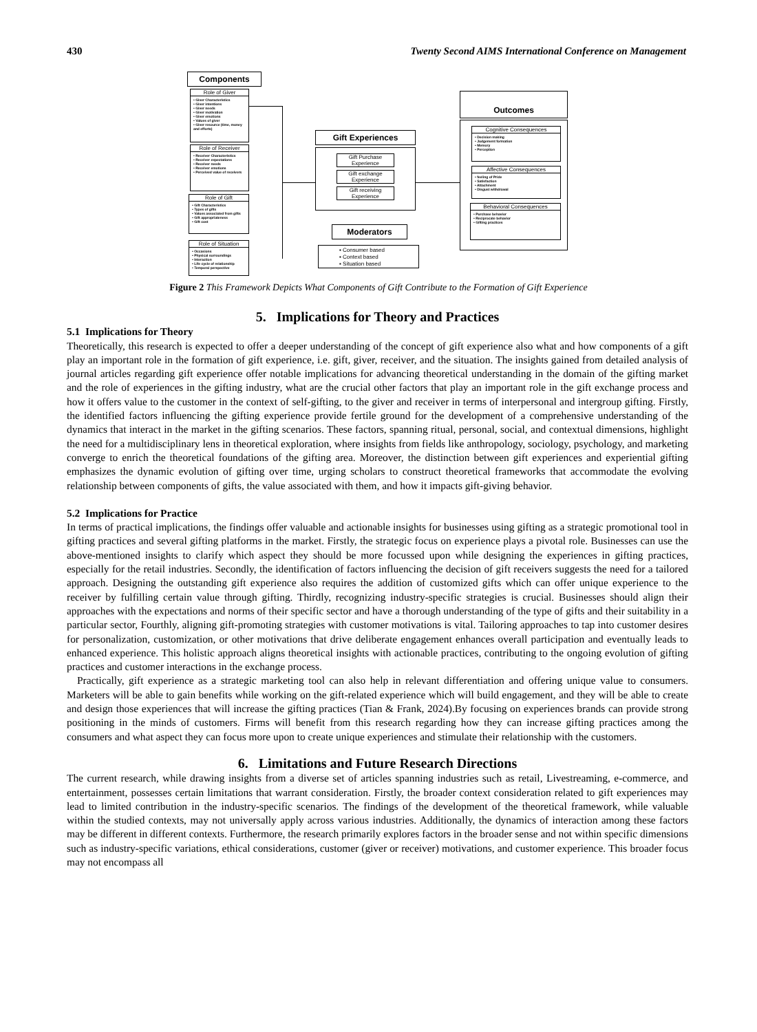430 Twenty Second AIMS International Conference on Management
Components
Role of Giver
• Giver Characteristics
• Giver intentions
• Giver needs
• Giver motivation
• Giver emotions
• Values of giver
• Giver resource (time, money and efforts)
Role of Receiver
• Receiver Characteristics
• Receiver expectations
• Receiver needs
• Receiver emotions
• Perceived value of receivers
Role of Gift
• Gift Characteristics
• Types of gifts
• Values associated from gifts
• Gift appropriateness
• Gift cost
Role of Situation
• Occasions
• Physical surroundings
• Interaction
• Life cycle of relationship
• Temporal perspective
Gift Experiences
Gift Purchase Experience
Gift exchange Experience
Gift receiving Experience
Moderators
▪ Consumer based
▪ Context based
▪ Situation based
Outcomes
Cognitive Consequences
• Decision making
• Judgement formation
• Memory
• Perception
Affective Consequences
• feeling of Pride
• Satisfaction
• Attachment
• Disgust withdrawal
Behavioral Consequences
• Purchase behavior
• Reciprocate behavior
• Gifting practices
Figure 2 This Framework Depicts What Components of Gift Contribute to the Formation of Gift Experience
5. Implications for Theory and Practices
5.1 Implications for Theory
Theoretically, this research is expected to offer a deeper understanding of the concept of gift experience also what and how components of a gift play an important role in the formation of gift experience, i.e. gift, giver, receiver, and the situation. The insights gained from detailed analysis of journal articles regarding gift experience offer notable implications for advancing theoretical understanding in the domain of the gifting market and the role of experiences in the gifting industry, what are the crucial other factors that play an important role in the gift exchange process and how it offers value to the customer in the context of self-gifting, to the giver and receiver in terms of interpersonal and intergroup gifting. Firstly, the identified factors influencing the gifting experience provide fertile ground for the development of a comprehensive understanding of the dynamics that interact in the market in the gifting scenarios. These factors, spanning ritual, personal, social, and contextual dimensions, highlight the need for a multidisciplinary lens in theoretical exploration, where insights from fields like anthropology, sociology, psychology, and marketing converge to enrich the theoretical foundations of the gifting area. Moreover, the distinction between gift experiences and experiential gifting emphasizes the dynamic evolution of gifting over time, urging scholars to construct theoretical frameworks that accommodate the evolving relationship between components of gifts, the value associated with them, and how it impacts gift-giving behavior.
5.2 Implications for Practice
In terms of practical implications, the findings offer valuable and actionable insights for businesses using gifting as a strategic promotional tool in gifting practices and several gifting platforms in the market. Firstly, the strategic focus on experience plays a pivotal role. Businesses can use the above-mentioned insights to clarify which aspect they should be more focussed upon while designing the experiences in gifting practices, especially for the retail industries. Secondly, the identification of factors influencing the decision of gift receivers suggests the need for a tailored approach. Designing the outstanding gift experience also requires the addition of customized gifts which can offer unique experience to the receiver by fulfilling certain value through gifting. Thirdly, recognizing industry-specific strategies is crucial. Businesses should align their approaches with the expectations and norms of their specific sector and have a thorough understanding of the type of gifts and their suitability in a particular sector, Fourthly, aligning gift-promoting strategies with customer motivations is vital. Tailoring approaches to tap into customer desires for personalization, customization, or other motivations that drive deliberate engagement enhances overall participation and eventually leads to enhanced experience. This holistic approach aligns theoretical insights with actionable practices, contributing to the ongoing evolution of gifting practices and customer interactions in the exchange process.
Practically, gift experience as a strategic marketing tool can also help in relevant differentiation and offering unique value to consumers. Marketers will be able to gain benefits while working on the gift-related experience which will build engagement, and they will be able to create and design those experiences that will increase the gifting practices (Tian & Frank, 2024).By focusing on experiences brands can provide strong positioning in the minds of customers. Firms will benefit from this research regarding how they can increase gifting practices among the consumers and what aspect they can focus more upon to create unique experiences and stimulate their relationship with the customers.
6. Limitations and Future Research Directions
The current research, while drawing insights from a diverse set of articles spanning industries such as retail, Livestreaming, e-commerce, and entertainment, possesses certain limitations that warrant consideration. Firstly, the broader context consideration related to gift experiences may lead to limited contribution in the industry-specific scenarios. The findings of the development of the theoretical framework, while valuable within the studied contexts, may not universally apply across various industries. Additionally, the dynamics of interaction among these factors may be different in different contexts. Furthermore, the research primarily explores factors in the broader sense and not within specific dimensions such as industry-specific variations, ethical considerations, customer (giver or receiver) motivations, and customer experience. This broader focus may not encompass all